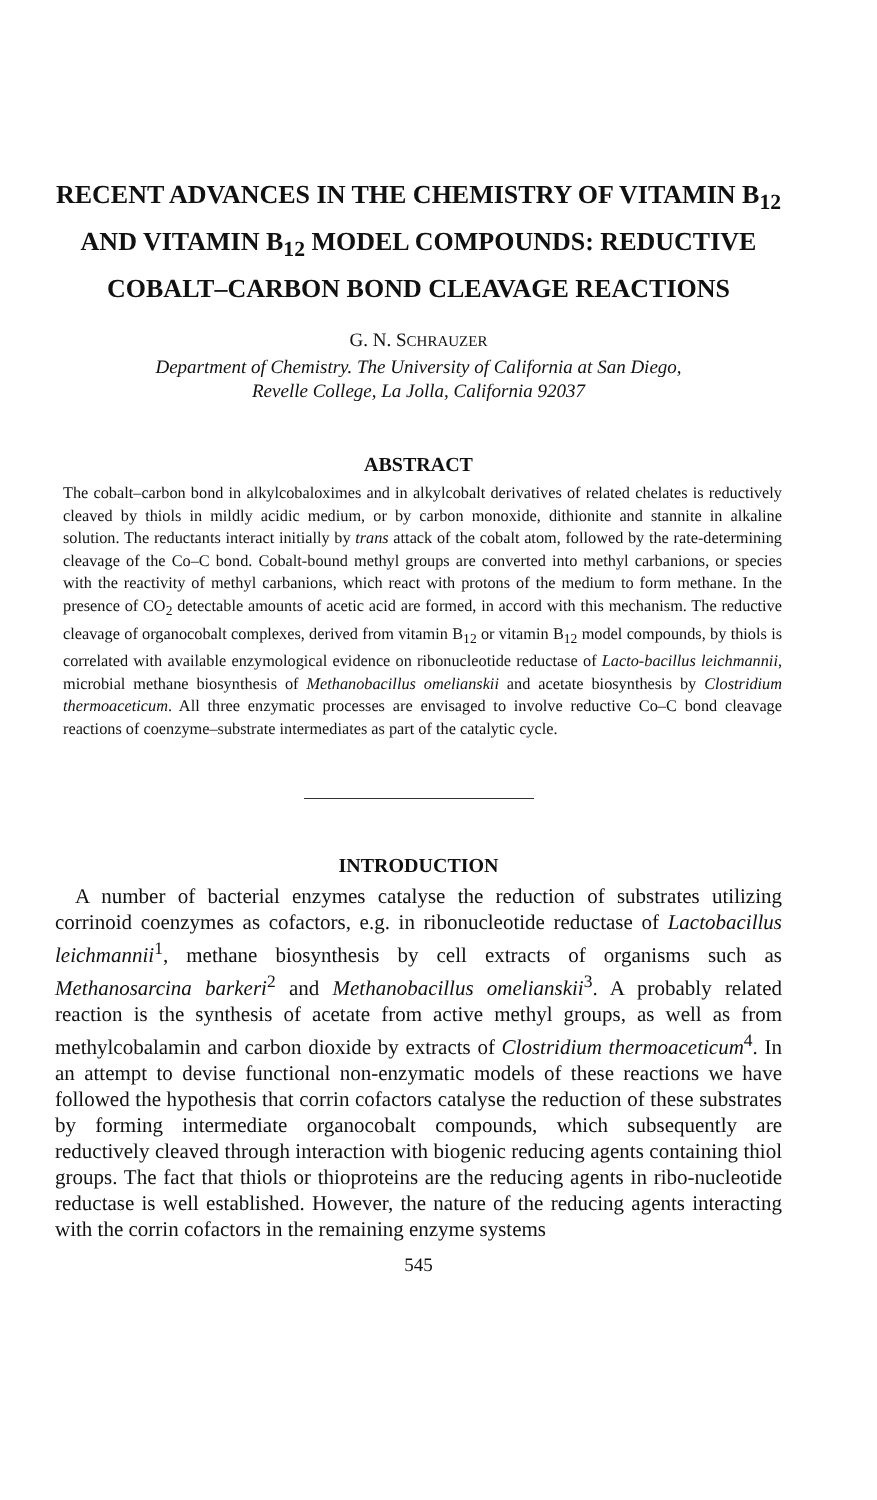RECENT ADVANCES IN THE CHEMISTRY OF VITAMIN B<sub>12</sub> AND VITAMIN B<sub>12</sub> MODEL COMPOUNDS: REDUCTIVE COBALT–CARBON BOND CLEAVAGE REACTIONS
G. N. SCHRAUZER
Department of Chemistry. The University of California at San Diego,
Revelle College, La Jolla, California 92037
ABSTRACT
The cobalt–carbon bond in alkylcobaloximes and in alkylcobalt derivatives of related chelates is reductively cleaved by thiols in mildly acidic medium, or by carbon monoxide, dithionite and stannite in alkaline solution. The reductants interact initially by trans attack of the cobalt atom, followed by the rate-determining cleavage of the Co–C bond. Cobalt-bound methyl groups are converted into methyl carbanions, or species with the reactivity of methyl carbanions, which react with protons of the medium to form methane. In the presence of CO<sub>2</sub> detectable amounts of acetic acid are formed, in accord with this mechanism. The reductive cleavage of organocobalt complexes, derived from vitamin B<sub>12</sub> or vitamin B<sub>12</sub> model compounds, by thiols is correlated with available enzymological evidence on ribonucleotide reductase of Lacto-bacillus leichmannii, microbial methane biosynthesis of Methanobacillus omelianskii and acetate biosynthesis by Clostridium thermoaceticum. All three enzymatic processes are envisaged to involve reductive Co–C bond cleavage reactions of coenzyme–substrate intermediates as part of the catalytic cycle.
INTRODUCTION
A number of bacterial enzymes catalyse the reduction of substrates utilizing corrinoid coenzymes as cofactors, e.g. in ribonucleotide reductase of Lactobacillus leichmannii<sup>1</sup>, methane biosynthesis by cell extracts of organisms such as Methanosarcina barkeri<sup>2</sup> and Methanobacillus omelianskii<sup>3</sup>. A probably related reaction is the synthesis of acetate from active methyl groups, as well as from methylcobalamin and carbon dioxide by extracts of Clostridium thermoaceticum<sup>4</sup>. In an attempt to devise functional non-enzymatic models of these reactions we have followed the hypothesis that corrin cofactors catalyse the reduction of these substrates by forming intermediate organocobalt compounds, which subsequently are reductively cleaved through interaction with biogenic reducing agents containing thiol groups. The fact that thiols or thioproteins are the reducing agents in ribo-nucleotide reductase is well established. However, the nature of the reducing agents interacting with the corrin cofactors in the remaining enzyme systems
545